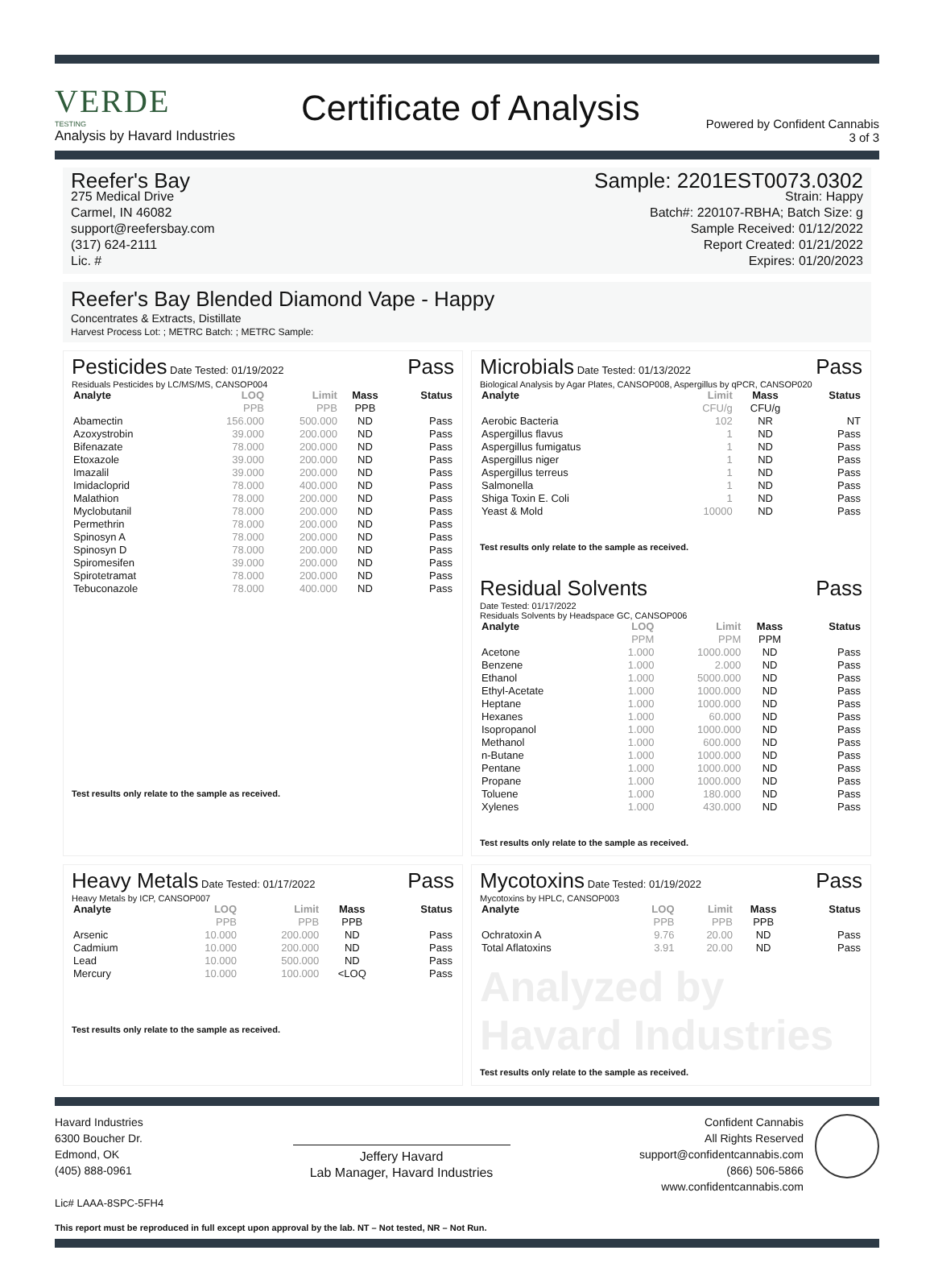VERDE
TESTING
Analysis by Havard Industries
Certificate of Analysis
Powered by Confident Cannabis
3 of 3
Reefer's Bay
275 Medical Drive
Carmel, IN 46082
support@reefersbay.com
(317) 624-2111
Lic. #
Sample: 2201EST0073.0302
Strain: Happy
Batch#: 220107-RBHA; Batch Size: g
Sample Received: 01/12/2022
Report Created: 01/21/2022
Expires: 01/20/2023
Reefer's Bay Blended Diamond Vape - Happy
Concentrates & Extracts, Distillate
Harvest Process Lot: ; METRC Batch: ; METRC Sample:
Pesticides Date Tested: 01/19/2022 Pass
Residuals Pesticides by LC/MS/MS, CANSOP004
| Analyte | LOQ | Limit | Mass | Status |
| --- | --- | --- | --- | --- |
| | PPB | PPB | PPB | |
| Abamectin | 156.000 | 500.000 | ND | Pass |
| Azoxystrobin | 39.000 | 200.000 | ND | Pass |
| Bifenazate | 78.000 | 200.000 | ND | Pass |
| Etoxazole | 39.000 | 200.000 | ND | Pass |
| Imazalil | 39.000 | 200.000 | ND | Pass |
| Imidacloprid | 78.000 | 400.000 | ND | Pass |
| Malathion | 78.000 | 200.000 | ND | Pass |
| Myclobutanil | 78.000 | 200.000 | ND | Pass |
| Permethrin | 78.000 | 200.000 | ND | Pass |
| Spinosyn A | 78.000 | 200.000 | ND | Pass |
| Spinosyn D | 78.000 | 200.000 | ND | Pass |
| Spiromesifen | 39.000 | 200.000 | ND | Pass |
| Spirotetramat | 78.000 | 200.000 | ND | Pass |
| Tebuconazole | 78.000 | 400.000 | ND | Pass |
Test results only relate to the sample as received.
Microbials Date Tested: 01/13/2022 Pass
Biological Analysis by Agar Plates, CANSOP008, Aspergillus by qPCR, CANSOP020
| Analyte | Limit | Mass | Status |
| --- | --- | --- | --- |
| | CFU/g | CFU/g | |
| Aerobic Bacteria | 102 | NR | NT |
| Aspergillus flavus | 1 | ND | Pass |
| Aspergillus fumigatus | 1 | ND | Pass |
| Aspergillus niger | 1 | ND | Pass |
| Aspergillus terreus | 1 | ND | Pass |
| Salmonella | 1 | ND | Pass |
| Shiga Toxin E. Coli | 1 | ND | Pass |
| Yeast & Mold | 10000 | ND | Pass |
Test results only relate to the sample as received.
Residual Solvents Pass
Date Tested: 01/17/2022
Residuals Solvents by Headspace GC, CANSOP006
| Analyte | LOQ | Limit | Mass | Status |
| --- | --- | --- | --- | --- |
| | PPM | PPM | PPM | |
| Acetone | 1.000 | 1000.000 | ND | Pass |
| Benzene | 1.000 | 2.000 | ND | Pass |
| Ethanol | 1.000 | 5000.000 | ND | Pass |
| Ethyl-Acetate | 1.000 | 1000.000 | ND | Pass |
| Heptane | 1.000 | 1000.000 | ND | Pass |
| Hexanes | 1.000 | 60.000 | ND | Pass |
| Isopropanol | 1.000 | 1000.000 | ND | Pass |
| Methanol | 1.000 | 600.000 | ND | Pass |
| n-Butane | 1.000 | 1000.000 | ND | Pass |
| Pentane | 1.000 | 1000.000 | ND | Pass |
| Propane | 1.000 | 1000.000 | ND | Pass |
| Toluene | 1.000 | 180.000 | ND | Pass |
| Xylenes | 1.000 | 430.000 | ND | Pass |
Test results only relate to the sample as received.
Heavy Metals Date Tested: 01/17/2022 Pass
Heavy Metals by ICP, CANSOP007
| Analyte | LOQ | Limit | Mass | Status |
| --- | --- | --- | --- | --- |
| | PPB | PPB | PPB | |
| Arsenic | 10.000 | 200.000 | ND | Pass |
| Cadmium | 10.000 | 200.000 | ND | Pass |
| Lead | 10.000 | 500.000 | ND | Pass |
| Mercury | 10.000 | 100.000 | <LOQ | Pass |
Test results only relate to the sample as received.
Mycotoxins Date Tested: 01/19/2022 Pass
Mycotoxins by HPLC, CANSOP003
| Analyte | LOQ | Limit | Mass | Status |
| --- | --- | --- | --- | --- |
| | PPB | PPB | PPB | |
| Ochratoxin A | 9.76 | 20.00 | ND | Pass |
| Total Aflatoxins | 3.91 | 20.00 | ND | Pass |
Analyzed by Havard Industries
Test results only relate to the sample as received.
Havard Industries
6300 Boucher Dr.
Edmond, OK
(405) 888-0961
Lic# LAAA-8SPC-5FH4
Jeffery Havard
Lab Manager, Havard Industries
Confident Cannabis
All Rights Reserved
support@confidentcannabis.com
(866) 506-5866
www.confidentcannabis.com
This report must be reproduced in full except upon approval by the lab. NT – Not tested, NR – Not Run.